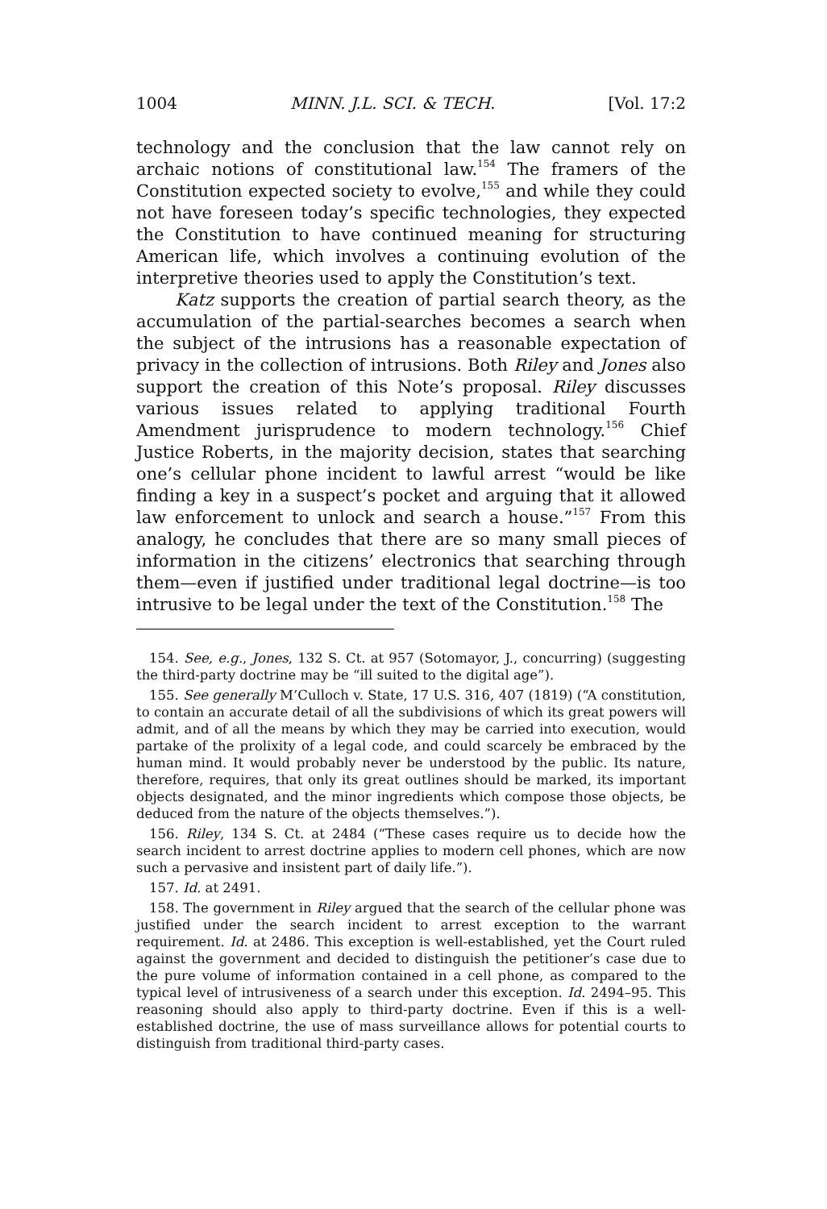1004 MINN. J.L. SCI. & TECH. [Vol. 17:2
technology and the conclusion that the law cannot rely on archaic notions of constitutional law.<sup>154</sup> The framers of the Constitution expected society to evolve,<sup>155</sup> and while they could not have foreseen today’s specific technologies, they expected the Constitution to have continued meaning for structuring American life, which involves a continuing evolution of the interpretive theories used to apply the Constitution’s text.
Katz supports the creation of partial search theory, as the accumulation of the partial-searches becomes a search when the subject of the intrusions has a reasonable expectation of privacy in the collection of intrusions. Both Riley and Jones also support the creation of this Note’s proposal. Riley discusses various issues related to applying traditional Fourth Amendment jurisprudence to modern technology.<sup>156</sup> Chief Justice Roberts, in the majority decision, states that searching one’s cellular phone incident to lawful arrest “would be like finding a key in a suspect’s pocket and arguing that it allowed law enforcement to unlock and search a house.”<sup>157</sup> From this analogy, he concludes that there are so many small pieces of information in the citizens’ electronics that searching through them—even if justified under traditional legal doctrine—is too intrusive to be legal under the text of the Constitution.<sup>158</sup> The
154. See, e.g., Jones, 132 S. Ct. at 957 (Sotomayor, J., concurring) (suggesting the third-party doctrine may be “ill suited to the digital age”).
155. See generally M’Culloch v. State, 17 U.S. 316, 407 (1819) (“A constitution, to contain an accurate detail of all the subdivisions of which its great powers will admit, and of all the means by which they may be carried into execution, would partake of the prolixity of a legal code, and could scarcely be embraced by the human mind. It would probably never be understood by the public. Its nature, therefore, requires, that only its great outlines should be marked, its important objects designated, and the minor ingredients which compose those objects, be deduced from the nature of the objects themselves.”).
156. Riley, 134 S. Ct. at 2484 (“These cases require us to decide how the search incident to arrest doctrine applies to modern cell phones, which are now such a pervasive and insistent part of daily life.”).
157. Id. at 2491.
158. The government in Riley argued that the search of the cellular phone was justified under the search incident to arrest exception to the warrant requirement. Id. at 2486. This exception is well-established, yet the Court ruled against the government and decided to distinguish the petitioner’s case due to the pure volume of information contained in a cell phone, as compared to the typical level of intrusiveness of a search under this exception. Id. 2494–95. This reasoning should also apply to third-party doctrine. Even if this is a well-established doctrine, the use of mass surveillance allows for potential courts to distinguish from traditional third-party cases.